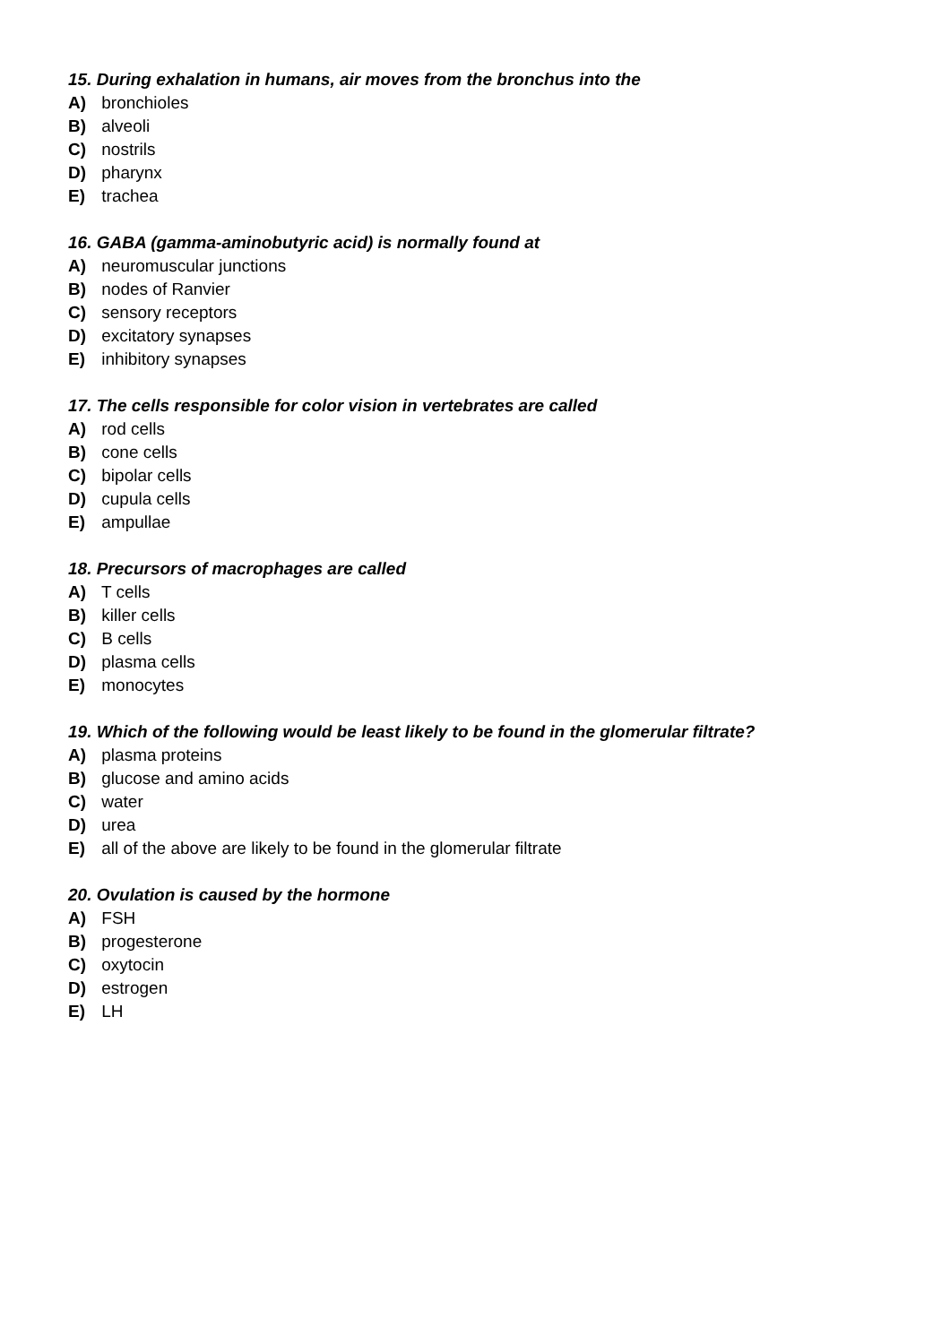15. During exhalation in humans, air moves from the bronchus into the
A) bronchioles
B) alveoli
C) nostrils
D) pharynx
E) trachea
16. GABA (gamma-aminobutyric acid) is normally found at
A) neuromuscular junctions
B) nodes of Ranvier
C) sensory receptors
D) excitatory synapses
E) inhibitory synapses
17. The cells responsible for color vision in vertebrates are called
A) rod cells
B) cone cells
C) bipolar cells
D) cupula cells
E) ampullae
18. Precursors of macrophages are called
A) T cells
B) killer cells
C) B cells
D) plasma cells
E) monocytes
19. Which of the following would be least likely to be found in the glomerular filtrate?
A) plasma proteins
B) glucose and amino acids
C) water
D) urea
E) all of the above are likely to be found in the glomerular filtrate
20. Ovulation is caused by the hormone
A) FSH
B) progesterone
C) oxytocin
D) estrogen
E) LH